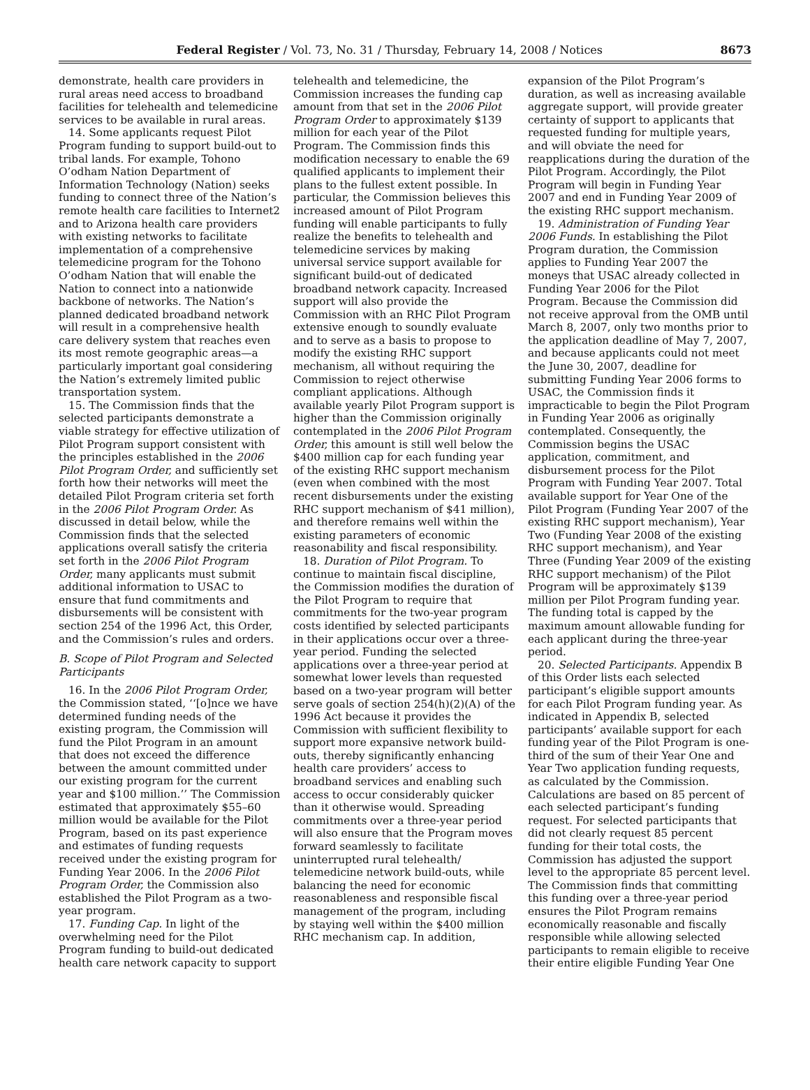Federal Register / Vol. 73, No. 31 / Thursday, February 14, 2008 / Notices 8673
demonstrate, health care providers in rural areas need access to broadband facilities for telehealth and telemedicine services to be available in rural areas.
14. Some applicants request Pilot Program funding to support build-out to tribal lands. For example, Tohono O’odham Nation Department of Information Technology (Nation) seeks funding to connect three of the Nation’s remote health care facilities to Internet2 and to Arizona health care providers with existing networks to facilitate implementation of a comprehensive telemedicine program for the Tohono O’odham Nation that will enable the Nation to connect into a nationwide backbone of networks. The Nation’s planned dedicated broadband network will result in a comprehensive health care delivery system that reaches even its most remote geographic areas—a particularly important goal considering the Nation’s extremely limited public transportation system.
15. The Commission finds that the selected participants demonstrate a viable strategy for effective utilization of Pilot Program support consistent with the principles established in the 2006 Pilot Program Order, and sufficiently set forth how their networks will meet the detailed Pilot Program criteria set forth in the 2006 Pilot Program Order. As discussed in detail below, while the Commission finds that the selected applications overall satisfy the criteria set forth in the 2006 Pilot Program Order, many applicants must submit additional information to USAC to ensure that fund commitments and disbursements will be consistent with section 254 of the 1996 Act, this Order, and the Commission’s rules and orders.
B. Scope of Pilot Program and Selected Participants
16. In the 2006 Pilot Program Order, the Commission stated, ‘‘[o]nce we have determined funding needs of the existing program, the Commission will fund the Pilot Program in an amount that does not exceed the difference between the amount committed under our existing program for the current year and $100 million.’’ The Commission estimated that approximately $55–60 million would be available for the Pilot Program, based on its past experience and estimates of funding requests received under the existing program for Funding Year 2006. In the 2006 Pilot Program Order, the Commission also established the Pilot Program as a two-year program.
17. Funding Cap. In light of the overwhelming need for the Pilot Program funding to build-out dedicated health care network capacity to support
telehealth and telemedicine, the Commission increases the funding cap amount from that set in the 2006 Pilot Program Order to approximately $139 million for each year of the Pilot Program. The Commission finds this modification necessary to enable the 69 qualified applicants to implement their plans to the fullest extent possible. In particular, the Commission believes this increased amount of Pilot Program funding will enable participants to fully realize the benefits to telehealth and telemedicine services by making universal service support available for significant build-out of dedicated broadband network capacity. Increased support will also provide the Commission with an RHC Pilot Program extensive enough to soundly evaluate and to serve as a basis to propose to modify the existing RHC support mechanism, all without requiring the Commission to reject otherwise compliant applications. Although available yearly Pilot Program support is higher than the Commission originally contemplated in the 2006 Pilot Program Order, this amount is still well below the $400 million cap for each funding year of the existing RHC support mechanism (even when combined with the most recent disbursements under the existing RHC support mechanism of $41 million), and therefore remains well within the existing parameters of economic reasonability and fiscal responsibility.
18. Duration of Pilot Program. To continue to maintain fiscal discipline, the Commission modifies the duration of the Pilot Program to require that commitments for the two-year program costs identified by selected participants in their applications occur over a three-year period. Funding the selected applications over a three-year period at somewhat lower levels than requested based on a two-year program will better serve goals of section 254(h)(2)(A) of the 1996 Act because it provides the Commission with sufficient flexibility to support more expansive network build-outs, thereby significantly enhancing health care providers’ access to broadband services and enabling such access to occur considerably quicker than it otherwise would. Spreading commitments over a three-year period will also ensure that the Program moves forward seamlessly to facilitate uninterrupted rural telehealth/ telemedicine network build-outs, while balancing the need for economic reasonableness and responsible fiscal management of the program, including by staying well within the $400 million RHC mechanism cap. In addition,
expansion of the Pilot Program’s duration, as well as increasing available aggregate support, will provide greater certainty of support to applicants that requested funding for multiple years, and will obviate the need for reapplications during the duration of the Pilot Program. Accordingly, the Pilot Program will begin in Funding Year 2007 and end in Funding Year 2009 of the existing RHC support mechanism.
19. Administration of Funding Year 2006 Funds. In establishing the Pilot Program duration, the Commission applies to Funding Year 2007 the moneys that USAC already collected in Funding Year 2006 for the Pilot Program. Because the Commission did not receive approval from the OMB until March 8, 2007, only two months prior to the application deadline of May 7, 2007, and because applicants could not meet the June 30, 2007, deadline for submitting Funding Year 2006 forms to USAC, the Commission finds it impracticable to begin the Pilot Program in Funding Year 2006 as originally contemplated. Consequently, the Commission begins the USAC application, commitment, and disbursement process for the Pilot Program with Funding Year 2007. Total available support for Year One of the Pilot Program (Funding Year 2007 of the existing RHC support mechanism), Year Two (Funding Year 2008 of the existing RHC support mechanism), and Year Three (Funding Year 2009 of the existing RHC support mechanism) of the Pilot Program will be approximately $139 million per Pilot Program funding year. The funding total is capped by the maximum amount allowable funding for each applicant during the three-year period.
20. Selected Participants. Appendix B of this Order lists each selected participant’s eligible support amounts for each Pilot Program funding year. As indicated in Appendix B, selected participants’ available support for each funding year of the Pilot Program is one-third of the sum of their Year One and Year Two application funding requests, as calculated by the Commission. Calculations are based on 85 percent of each selected participant’s funding request. For selected participants that did not clearly request 85 percent funding for their total costs, the Commission has adjusted the support level to the appropriate 85 percent level. The Commission finds that committing this funding over a three-year period ensures the Pilot Program remains economically reasonable and fiscally responsible while allowing selected participants to remain eligible to receive their entire eligible Funding Year One